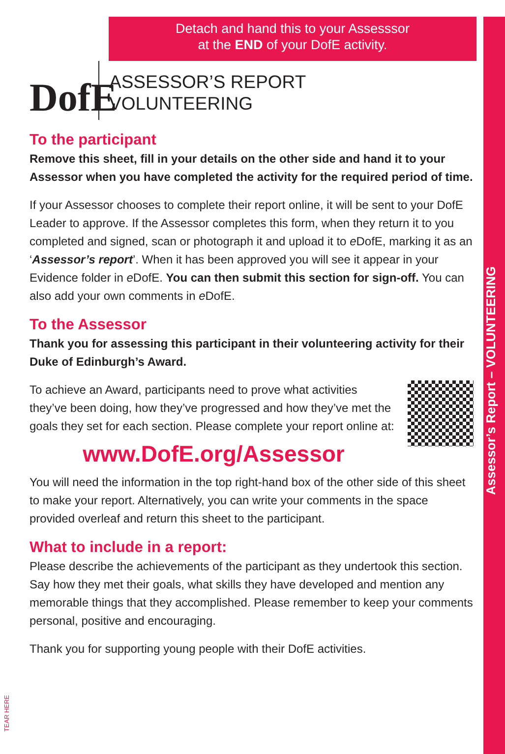Assessor’s Report – VOLUNTEERING
TEAR HERE
Detach and hand this to your Assesssor
at the END of your DofE activity.
DofE
ASSESSOR’S REPORT
VOLUNTEERING
To the participant
Remove this sheet, fill in your details on the other side and hand it to your Assessor when you have completed the activity for the required period of time.
If your Assessor chooses to complete their report online, it will be sent to your DofE Leader to approve. If the Assessor completes this form, when they return it to you completed and signed, scan or photograph it and upload it to e DofE, marking it as an ‘Assessor’s report’. When it has been approved you will see it appear in your Evidence folder in e DofE. You can then submit this section for sign-off. You can also add your own comments in e DofE.
To the Assessor
Thank you for assessing this participant in their volunteering activity for their Duke of Edinburgh’s Award.
To achieve an Award, participants need to prove what activities they’ve been doing, how they’ve progressed and how they’ve met the goals they set for each section. Please complete your report online at:
www.DofE.org/Assessor
You will need the information in the top right-hand box of the other side of this sheet to make your report. Alternatively, you can write your comments in the space provided overleaf and return this sheet to the participant.
What to include in a report:
Please describe the achievements of the participant as they undertook this section. Say how they met their goals, what skills they have developed and mention any memorable things that they accomplished. Please remember to keep your comments personal, positive and encouraging.
Thank you for supporting young people with their DofE activities.